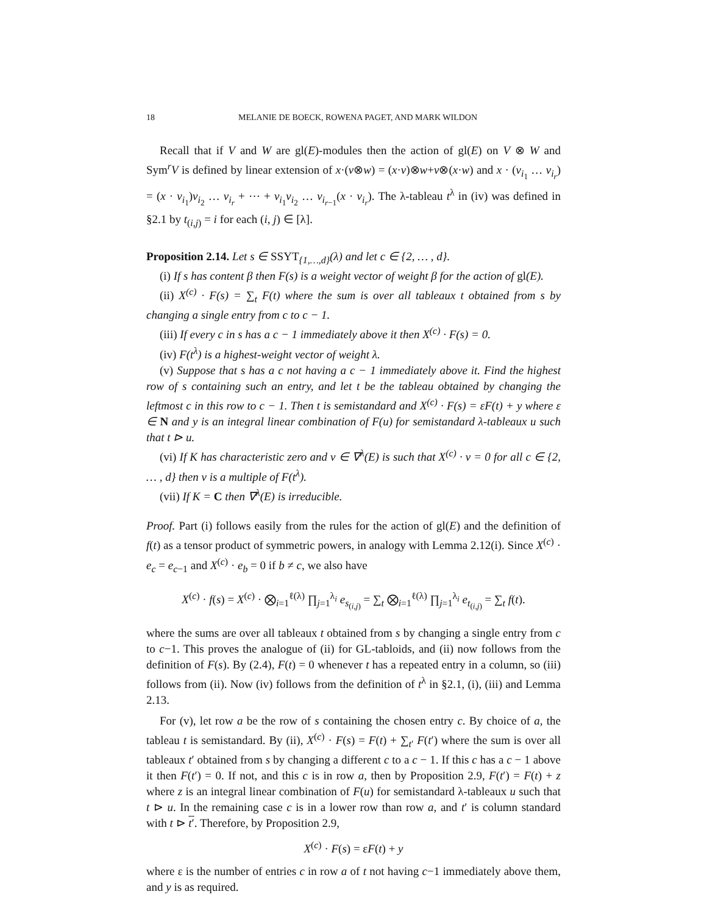18 MELANIE DE BOECK, ROWENA PAGET, AND MARK WILDON
Recall that if V and W are gl(E)-modules then the action of gl(E) on V ⊗ W and Sym<sup>r</sup>V is defined by linear extension of x·(v⊗w) = (x·v)⊗w+v⊗(x·w) and x · (v<sub>i<sub>1</sub></sub> … v<sub>i<sub>r</sub></sub>) = (x · v<sub>i<sub>1</sub></sub>)v<sub>i<sub>2</sub></sub> … v<sub>i<sub>r</sub></sub> + ⋯ + v<sub>i<sub>1</sub></sub>v<sub>i<sub>2</sub></sub> … v<sub>i<sub>r−1</sub></sub>(x · v<sub>i<sub>r</sub></sub>). The λ-tableau t<sup>λ</sup> in (iv) was defined in §2.1 by t<sub>(i,j)</sub> = i for each (i, j) ∈ [λ].
Proposition 2.14. Let s ∈ SSYT<sub>{1,…,d}</sub>(λ) and let c ∈ {2, … , d}.
(i) If s has content β then F(s) is a weight vector of weight β for the action of gl(E).
(ii) X<sup>(c)</sup> · F(s) = ∑<sub>t</sub> F(t) where the sum is over all tableaux t obtained from s by changing a single entry from c to c − 1.
(iii) If every c in s has a c − 1 immediately above it then X<sup>(c)</sup> · F(s) = 0.
(iv) F(t<sup>λ</sup>) is a highest-weight vector of weight λ.
(v) Suppose that s has a c not having a c − 1 immediately above it. Find the highest row of s containing such an entry, and let t be the tableau obtained by changing the leftmost c in this row to c − 1. Then t is semistandard and X<sup>(c)</sup> · F(s) = εF(t) + y where ε ∈ N and y is an integral linear combination of F(u) for semistandard λ-tableaux u such that t ⊳ u.
(vi) If K has characteristic zero and v ∈ ∇<sup>λ</sup>(E) is such that X<sup>(c)</sup> · v = 0 for all c ∈ {2, … , d} then v is a multiple of F(t<sup>λ</sup>).
(vii) If K = C then ∇<sup>λ</sup>(E) is irreducible.
Proof. Part (i) follows easily from the rules for the action of gl(E) and the definition of f(t) as a tensor product of symmetric powers, in analogy with Lemma 2.12(i). Since X<sup>(c)</sup> · e<sub>c</sub> = e<sub>c−1</sub> and X<sup>(c)</sup> · e<sub>b</sub> = 0 if b ≠ c, we also have
X<sup>(c)</sup> · f(s) = X<sup>(c)</sup> · ⨂<sub>i=1</sub><sup>ℓ(λ)</sup> ∏<sub>j=1</sub><sup>λ<sub>i</sub></sup> e<sub>s<sub>(i,j)</sub></sub> = ∑<sub>t</sub> ⨂<sub>i=1</sub><sup>ℓ(λ)</sup> ∏<sub>j=1</sub><sup>λ<sub>i</sub></sup> e<sub>t<sub>(i,j)</sub></sub> = ∑<sub>t</sub> f(t).
where the sums are over all tableaux t obtained from s by changing a single entry from c to c−1. This proves the analogue of (ii) for GL-tabloids, and (ii) now follows from the definition of F(s). By (2.4), F(t) = 0 whenever t has a repeated entry in a column, so (iii) follows from (ii). Now (iv) follows from the definition of t<sup>λ</sup> in §2.1, (i), (iii) and Lemma 2.13.
For (v), let row a be the row of s containing the chosen entry c. By choice of a, the tableau t is semistandard. By (ii), X<sup>(c)</sup> · F(s) = F(t) + ∑<sub>t′</sub> F(t′) where the sum is over all tableaux t′ obtained from s by changing a different c to a c − 1. If this c has a c − 1 above it then F(t′) = 0. If not, and this c is in row a, then by Proposition 2.9, F(t′) = F(t) + z where z is an integral linear combination of F(u) for semistandard λ-tableaux u such that t ⊳ u. In the remaining case c is in a lower row than row a, and t′ is column standard with t ⊳ t′. Therefore, by Proposition 2.9,
X<sup>(c)</sup> · F(s) = εF(t) + y
where ε is the number of entries c in row a of t not having c−1 immediately above them, and y is as required.